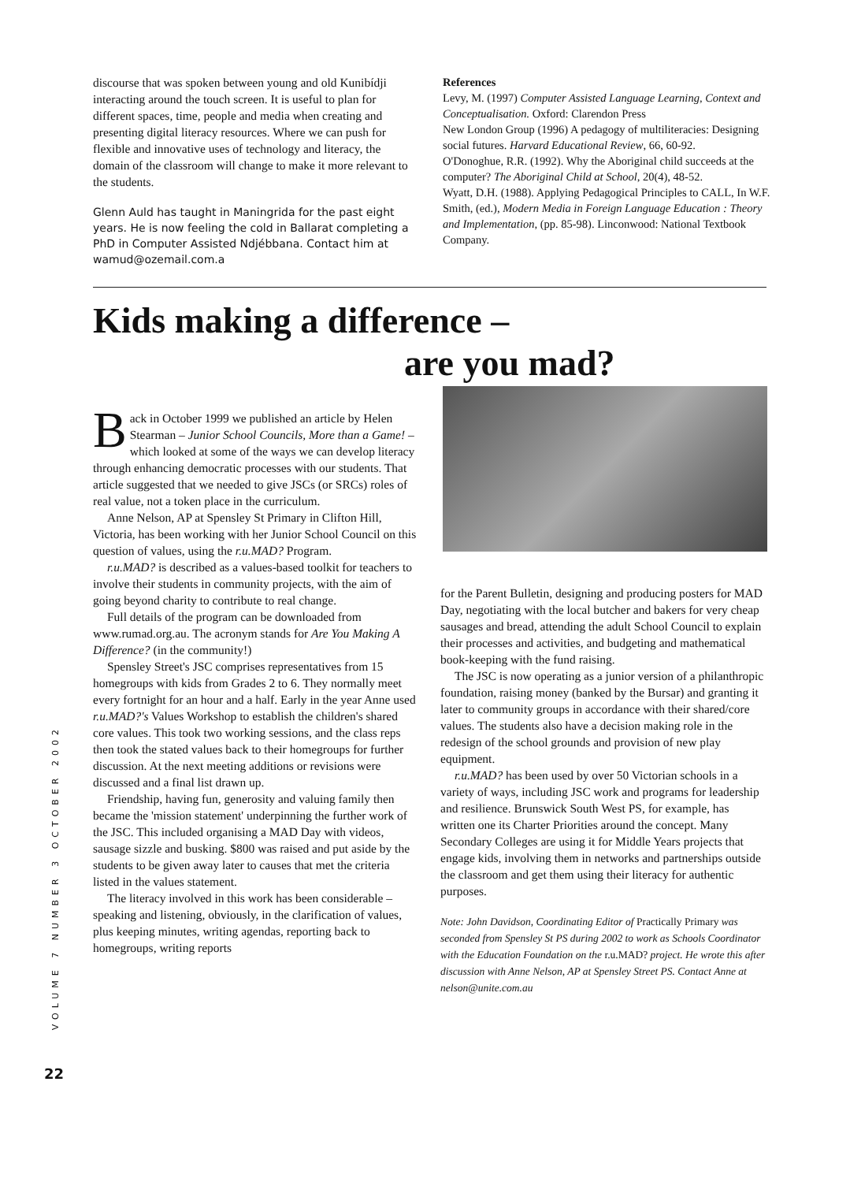discourse that was spoken between young and old Kunibídji interacting around the touch screen. It is useful to plan for different spaces, time, people and media when creating and presenting digital literacy resources. Where we can push for flexible and innovative uses of technology and literacy, the domain of the classroom will change to make it more relevant to the students.
Glenn Auld has taught in Maningrida for the past eight years. He is now feeling the cold in Ballarat completing a PhD in Computer Assisted Ndjébbana. Contact him at wamud@ozemail.com.a
References
Levy, M. (1997) Computer Assisted Language Learning, Context and Conceptualisation. Oxford: Clarendon Press
New London Group (1996) A pedagogy of multiliteracies: Designing social futures. Harvard Educational Review, 66, 60-92.
O'Donoghue, R.R. (1992). Why the Aboriginal child succeeds at the computer? The Aboriginal Child at School, 20(4), 48-52.
Wyatt, D.H. (1988). Applying Pedagogical Principles to CALL, In W.F. Smith, (ed.), Modern Media in Foreign Language Education : Theory and Implementation, (pp. 85-98). Linconwood: National Textbook Company.
Kids making a difference –
are you mad?
Back in October 1999 we published an article by Helen Stearman – Junior School Councils, More than a Game! – which looked at some of the ways we can develop literacy through enhancing democratic processes with our students. That article suggested that we needed to give JSCs (or SRCs) roles of real value, not a token place in the curriculum.
Anne Nelson, AP at Spensley St Primary in Clifton Hill, Victoria, has been working with her Junior School Council on this question of values, using the r.u.MAD? Program.
r.u.MAD? is described as a values-based toolkit for teachers to involve their students in community projects, with the aim of going beyond charity to contribute to real change.
Full details of the program can be downloaded from www.rumad.org.au. The acronym stands for Are You Making A Difference? (in the community!)
Spensley Street's JSC comprises representatives from 15 homegroups with kids from Grades 2 to 6. They normally meet every fortnight for an hour and a half. Early in the year Anne used r.u.MAD?'s Values Workshop to establish the children's shared core values. This took two working sessions, and the class reps then took the stated values back to their homegroups for further discussion. At the next meeting additions or revisions were discussed and a final list drawn up.
Friendship, having fun, generosity and valuing family then became the 'mission statement' underpinning the further work of the JSC. This included organising a MAD Day with videos, sausage sizzle and busking. $800 was raised and put aside by the students to be given away later to causes that met the criteria listed in the values statement.
The literacy involved in this work has been considerable – speaking and listening, obviously, in the clarification of values, plus keeping minutes, writing agendas, reporting back to homegroups, writing reports
for the Parent Bulletin, designing and producing posters for MAD Day, negotiating with the local butcher and bakers for very cheap sausages and bread, attending the adult School Council to explain their processes and activities, and budgeting and mathematical book-keeping with the fund raising.
The JSC is now operating as a junior version of a philanthropic foundation, raising money (banked by the Bursar) and granting it later to community groups in accordance with their shared/core values. The students also have a decision making role in the redesign of the school grounds and provision of new play equipment.
r.u.MAD? has been used by over 50 Victorian schools in a variety of ways, including JSC work and programs for leadership and resilience. Brunswick South West PS, for example, has written one its Charter Priorities around the concept. Many Secondary Colleges are using it for Middle Years projects that engage kids, involving them in networks and partnerships outside the classroom and get them using their literacy for authentic purposes.
Note: John Davidson, Coordinating Editor of Practically Primary was seconded from Spensley St PS during 2002 to work as Schools Coordinator with the Education Foundation on the r.u.MAD? project. He wrote this after discussion with Anne Nelson, AP at Spensley Street PS. Contact Anne at nelson@unite.com.au
VOLUME 7 NUMBER 3 OCTOBER 2002
22